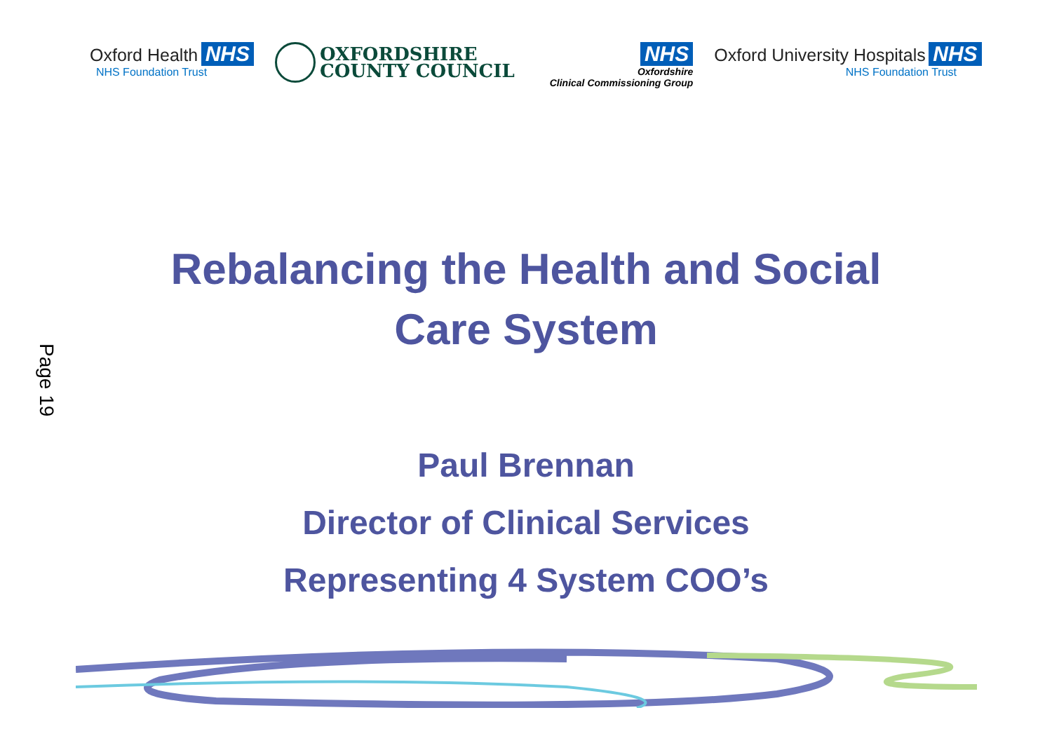Oxford Health NHS
NHS Foundation Trust
OXFORDSHIRE
COUNTY COUNCIL
NHS
Oxfordshire
Clinical Commissioning Group
Oxford University Hospitals NHS
NHS Foundation Trust
Page 19
Rebalancing the Health and Social Care System
Paul Brennan
Director of Clinical Services
Representing 4 System COO’s